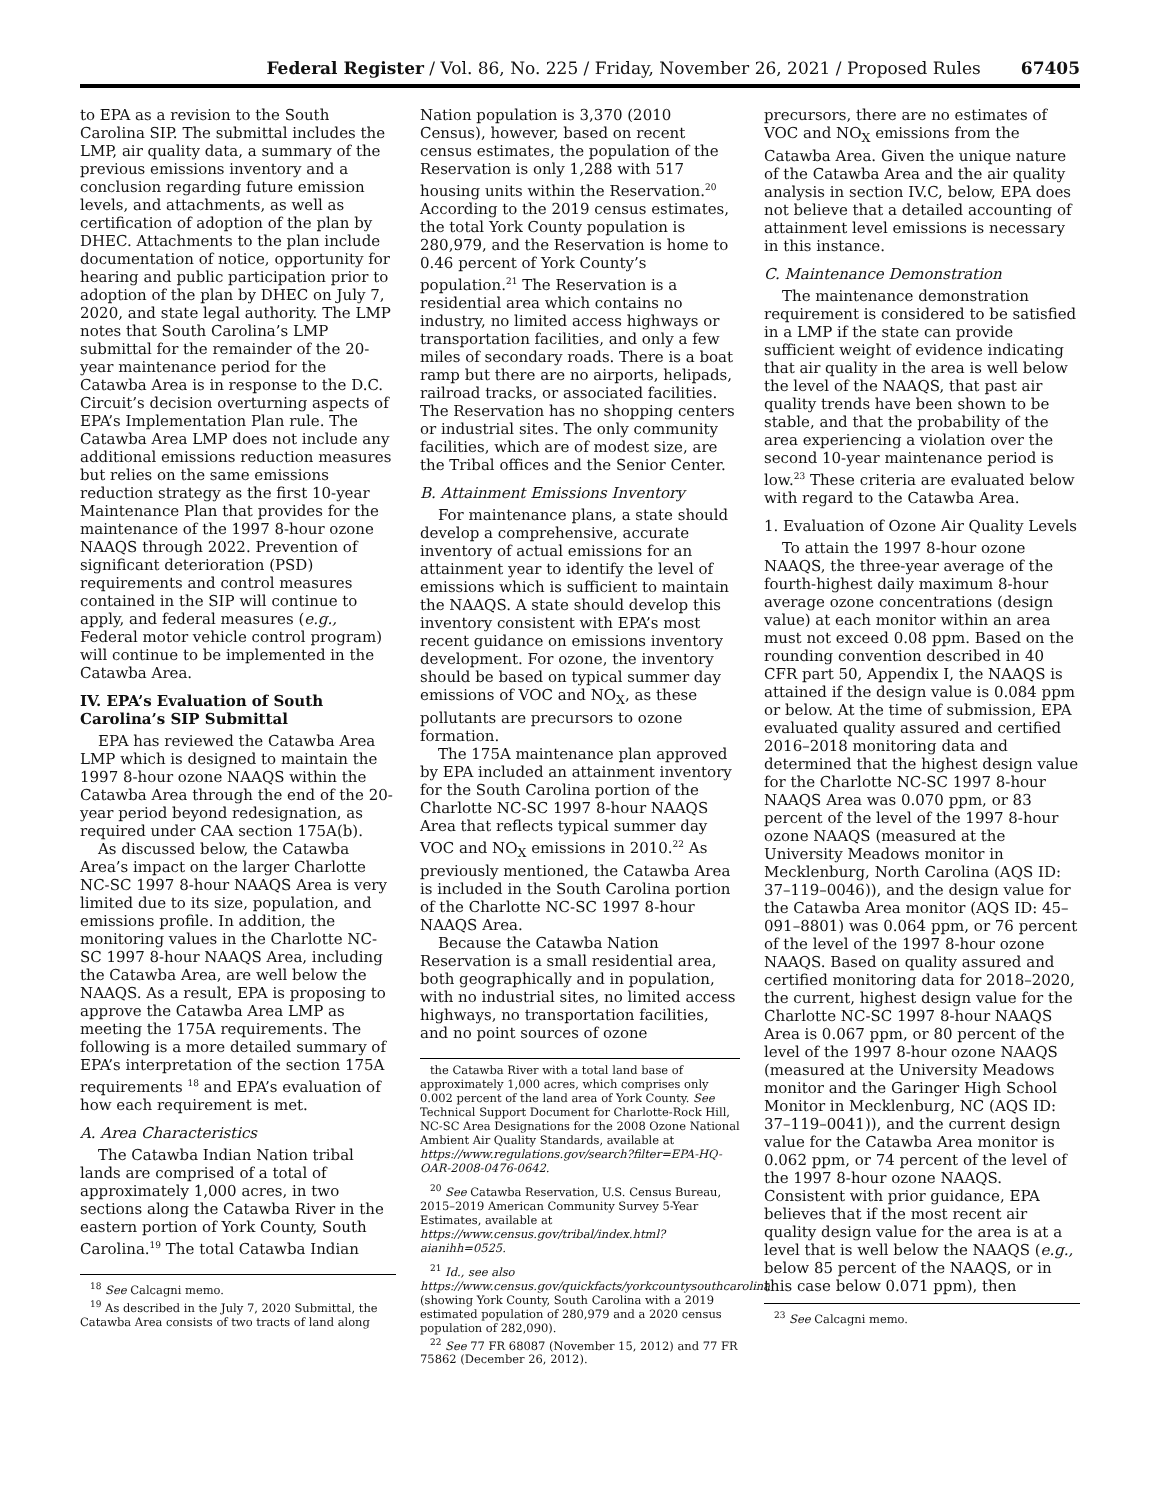Federal Register / Vol. 86, No. 225 / Friday, November 26, 2021 / Proposed Rules 67405
to EPA as a revision to the South Carolina SIP. The submittal includes the LMP, air quality data, a summary of the previous emissions inventory and a conclusion regarding future emission levels, and attachments, as well as certification of adoption of the plan by DHEC. Attachments to the plan include documentation of notice, opportunity for hearing and public participation prior to adoption of the plan by DHEC on July 7, 2020, and state legal authority. The LMP notes that South Carolina’s LMP submittal for the remainder of the 20-year maintenance period for the Catawba Area is in response to the D.C. Circuit’s decision overturning aspects of EPA’s Implementation Plan rule. The Catawba Area LMP does not include any additional emissions reduction measures but relies on the same emissions reduction strategy as the first 10-year Maintenance Plan that provides for the maintenance of the 1997 8-hour ozone NAAQS through 2022. Prevention of significant deterioration (PSD) requirements and control measures contained in the SIP will continue to apply, and federal measures (e.g., Federal motor vehicle control program) will continue to be implemented in the Catawba Area.
IV. EPA’s Evaluation of South Carolina’s SIP Submittal
EPA has reviewed the Catawba Area LMP which is designed to maintain the 1997 8-hour ozone NAAQS within the Catawba Area through the end of the 20-year period beyond redesignation, as required under CAA section 175A(b).
As discussed below, the Catawba Area’s impact on the larger Charlotte NC-SC 1997 8-hour NAAQS Area is very limited due to its size, population, and emissions profile. In addition, the monitoring values in the Charlotte NC-SC 1997 8-hour NAAQS Area, including the Catawba Area, are well below the NAAQS. As a result, EPA is proposing to approve the Catawba Area LMP as meeting the 175A requirements. The following is a more detailed summary of EPA’s interpretation of the section 175A requirements <sup>18</sup> and EPA’s evaluation of how each requirement is met.
A. Area Characteristics
The Catawba Indian Nation tribal lands are comprised of a total of approximately 1,000 acres, in two sections along the Catawba River in the eastern portion of York County, South Carolina.<sup>19</sup> The total Catawba Indian
<sup>18</sup> See Calcagni memo.
<sup>19</sup> As described in the July 7, 2020 Submittal, the Catawba Area consists of two tracts of land along
Nation population is 3,370 (2010 Census), however, based on recent census estimates, the population of the Reservation is only 1,288 with 517 housing units within the Reservation.<sup>20</sup> According to the 2019 census estimates, the total York County population is 280,979, and the Reservation is home to 0.46 percent of York County’s population.<sup>21</sup> The Reservation is a residential area which contains no industry, no limited access highways or transportation facilities, and only a few miles of secondary roads. There is a boat ramp but there are no airports, helipads, railroad tracks, or associated facilities. The Reservation has no shopping centers or industrial sites. The only community facilities, which are of modest size, are the Tribal offices and the Senior Center.
B. Attainment Emissions Inventory
For maintenance plans, a state should develop a comprehensive, accurate inventory of actual emissions for an attainment year to identify the level of emissions which is sufficient to maintain the NAAQS. A state should develop this inventory consistent with EPA’s most recent guidance on emissions inventory development. For ozone, the inventory should be based on typical summer day emissions of VOC and NO<sub>X</sub>, as these pollutants are precursors to ozone formation.
The 175A maintenance plan approved by EPA included an attainment inventory for the South Carolina portion of the Charlotte NC-SC 1997 8-hour NAAQS Area that reflects typical summer day VOC and NO<sub>X</sub> emissions in 2010.<sup>22</sup> As previously mentioned, the Catawba Area is included in the South Carolina portion of the Charlotte NC-SC 1997 8-hour NAAQS Area.
Because the Catawba Nation Reservation is a small residential area, both geographically and in population, with no industrial sites, no limited access highways, no transportation facilities, and no point sources of ozone
the Catawba River with a total land base of approximately 1,000 acres, which comprises only 0.002 percent of the land area of York County. See Technical Support Document for Charlotte-Rock Hill, NC-SC Area Designations for the 2008 Ozone National Ambient Air Quality Standards, available at https://www.regulations.gov/search?filter=EPA-HQ-OAR-2008-0476-0642.
<sup>20</sup> See Catawba Reservation, U.S. Census Bureau, 2015–2019 American Community Survey 5-Year Estimates, available at https://www.census.gov/tribal/index.html?aianihh=0525.
<sup>21</sup> Id., see also https://www.census.gov/quickfacts/yorkcountysouthcarolina (showing York County, South Carolina with a 2019 estimated population of 280,979 and a 2020 census population of 282,090).
<sup>22</sup> See 77 FR 68087 (November 15, 2012) and 77 FR 75862 (December 26, 2012).
precursors, there are no estimates of VOC and NO<sub>X</sub> emissions from the Catawba Area. Given the unique nature of the Catawba Area and the air quality analysis in section IV.C, below, EPA does not believe that a detailed accounting of attainment level emissions is necessary in this instance.
C. Maintenance Demonstration
The maintenance demonstration requirement is considered to be satisfied in a LMP if the state can provide sufficient weight of evidence indicating that air quality in the area is well below the level of the NAAQS, that past air quality trends have been shown to be stable, and that the probability of the area experiencing a violation over the second 10-year maintenance period is low.<sup>23</sup> These criteria are evaluated below with regard to the Catawba Area.
1. Evaluation of Ozone Air Quality Levels
To attain the 1997 8-hour ozone NAAQS, the three-year average of the fourth-highest daily maximum 8-hour average ozone concentrations (design value) at each monitor within an area must not exceed 0.08 ppm. Based on the rounding convention described in 40 CFR part 50, Appendix I, the NAAQS is attained if the design value is 0.084 ppm or below. At the time of submission, EPA evaluated quality assured and certified 2016–2018 monitoring data and determined that the highest design value for the Charlotte NC-SC 1997 8-hour NAAQS Area was 0.070 ppm, or 83 percent of the level of the 1997 8-hour ozone NAAQS (measured at the University Meadows monitor in Mecklenburg, North Carolina (AQS ID: 37–119–0046)), and the design value for the Catawba Area monitor (AQS ID: 45–091–8801) was 0.064 ppm, or 76 percent of the level of the 1997 8-hour ozone NAAQS. Based on quality assured and certified monitoring data for 2018–2020, the current, highest design value for the Charlotte NC-SC 1997 8-hour NAAQS Area is 0.067 ppm, or 80 percent of the level of the 1997 8-hour ozone NAAQS (measured at the University Meadows monitor and the Garinger High School Monitor in Mecklenburg, NC (AQS ID: 37–119–0041)), and the current design value for the Catawba Area monitor is 0.062 ppm, or 74 percent of the level of the 1997 8-hour ozone NAAQS. Consistent with prior guidance, EPA believes that if the most recent air quality design value for the area is at a level that is well below the NAAQS (e.g., below 85 percent of the NAAQS, or in this case below 0.071 ppm), then
<sup>23</sup> See Calcagni memo.